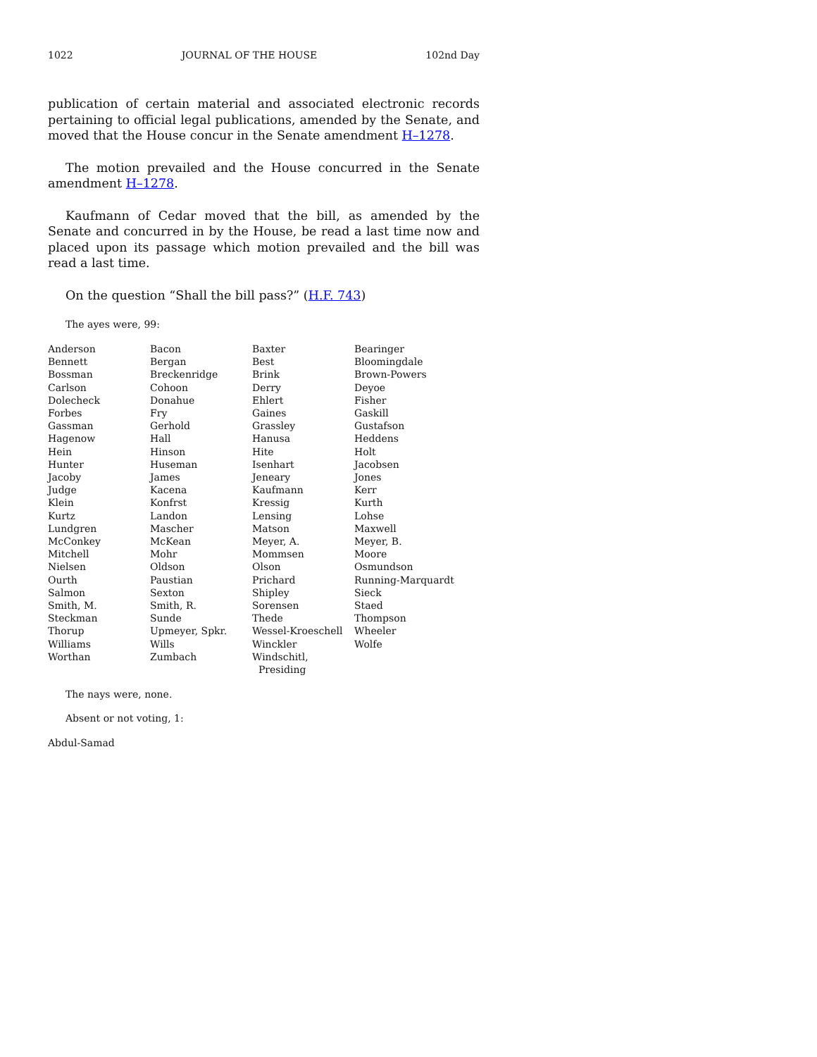1022 JOURNAL OF THE HOUSE 102nd Day
publication of certain material and associated electronic records pertaining to official legal publications, amended by the Senate, and moved that the House concur in the Senate amendment H–1278.
The motion prevailed and the House concurred in the Senate amendment H–1278.
Kaufmann of Cedar moved that the bill, as amended by the Senate and concurred in by the House, be read a last time now and placed upon its passage which motion prevailed and the bill was read a last time.
On the question “Shall the bill pass?” (H.F. 743)
The ayes were, 99:
| Anderson | Bacon | Baxter | Bearinger |
| Bennett | Bergan | Best | Bloomingdale |
| Bossman | Breckenridge | Brink | Brown-Powers |
| Carlson | Cohoon | Derry | Deyoe |
| Dolecheck | Donahue | Ehlert | Fisher |
| Forbes | Fry | Gaines | Gaskill |
| Gassman | Gerhold | Grassley | Gustafson |
| Hagenow | Hall | Hanusa | Heddens |
| Hein | Hinson | Hite | Holt |
| Hunter | Huseman | Isenhart | Jacobsen |
| Jacoby | James | Jeneary | Jones |
| Judge | Kacena | Kaufmann | Kerr |
| Klein | Konfrst | Kressig | Kurth |
| Kurtz | Landon | Lensing | Lohse |
| Lundgren | Mascher | Matson | Maxwell |
| McConkey | McKean | Meyer, A. | Meyer, B. |
| Mitchell | Mohr | Mommsen | Moore |
| Nielsen | Oldson | Olson | Osmundson |
| Ourth | Paustian | Prichard | Running-Marquardt |
| Salmon | Sexton | Shipley | Sieck |
| Smith, M. | Smith, R. | Sorensen | Staed |
| Steckman | Sunde | Thede | Thompson |
| Thorup | Upmeyer, Spkr. | Wessel-Kroeschell | Wheeler |
| Williams | Wills | Winckler | Wolfe |
| Worthan | Zumbach | Windschitl, Presiding | |
The nays were, none.
Absent or not voting, 1:
Abdul-Samad